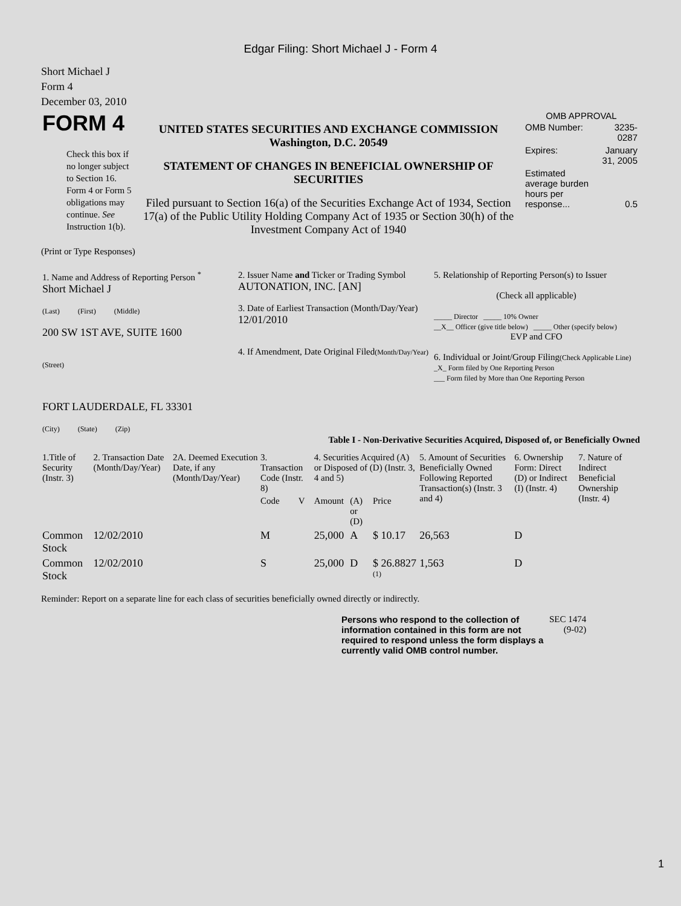Edgar Filing: Short Michael J - Form 4
Short Michael J
Form 4
December 03, 2010
| FORM 4 Check this box if no longer subject to Section 16. Form 4 or Form 5 obligations may continue. See Instruction 1(b). | UNITED STATES SECURITIES AND EXCHANGE COMMISSION Washington, D.C. 20549 STATEMENT OF CHANGES IN BENEFICIAL OWNERSHIP OF SECURITIES Filed pursuant to Section 16(a) of the Securities Exchange Act of 1934, Section 17(a) of the Public Utility Holding Company Act of 1935 or Section 30(h) of the Investment Company Act of 1940 | OMB APPROVAL / OMB Number: / 3235-0287 / / Expires: / January 31, 2005 / / Estimated average burden hours per response... / 0.5 / |
(Print or Type Responses)
| 1. Name and Address of Reporting Person <sup>*</sup> Short Michael J (Last) (First) (Middle) 200 SW 1ST AVE, SUITE 1600 (Street) FORT LAUDERDALE, FL 33301 (City) (State) (Zip) | 2. Issuer Name and Ticker or Trading Symbol AUTONATION, INC. [AN] 3. Date of Earliest Transaction (Month/Day/Year) 12/01/2010 4. If Amendment, Date Original Filed (Month/Day/Year) | 5. Relationship of Reporting Person(s) to Issuer (Check all applicable) _____ Director _____ 10% Owner __X__ Officer (give title below) _____ Other (specify below) EVP and CFO 6. Individual or Joint/Group Filing (Check Applicable Line) _X_ Form filed by One Reporting Person ___ Form filed by More than One Reporting Person |
Table I - Non-Derivative Securities Acquired, Disposed of, or Beneficially Owned
| 1.Title of Security (Instr. 3) | 2. Transaction Date (Month/Day/Year) | 2A. Deemed Execution Date, if any (Month/Day/Year) | 3. Transaction Code (Instr. 8) | | 4. Securities Acquired (A) or Disposed of (D) (Instr. 3, 4 and 5) | | | 5. Amount of Securities Beneficially Owned Following Reported Transaction(s) (Instr. 3 and 4) | 6. Ownership Form: Direct (D) or Indirect (I) (Instr. 4) | 7. Nature of Indirect Beneficial Ownership (Instr. 4) |
| --- | --- | --- | --- | --- | --- | --- | --- | --- | --- | --- |
| | | | Code | V | Amount | (A) or (D) | Price | | | |
| Common Stock | 12/02/2010 | | M | | 25,000 | A | $ 10.17 | 26,563 | D | |
| Common Stock | 12/02/2010 | | S | | 25,000 | D | $ 26.8827 <sup>(1)</sup> | 1,563 | D | |
Reminder: Report on a separate line for each class of securities beneficially owned directly or indirectly.
| Persons who respond to the collection of information contained in this form are not required to respond unless the form displays a currently valid OMB control number. | SEC 1474 (9-02) |
1